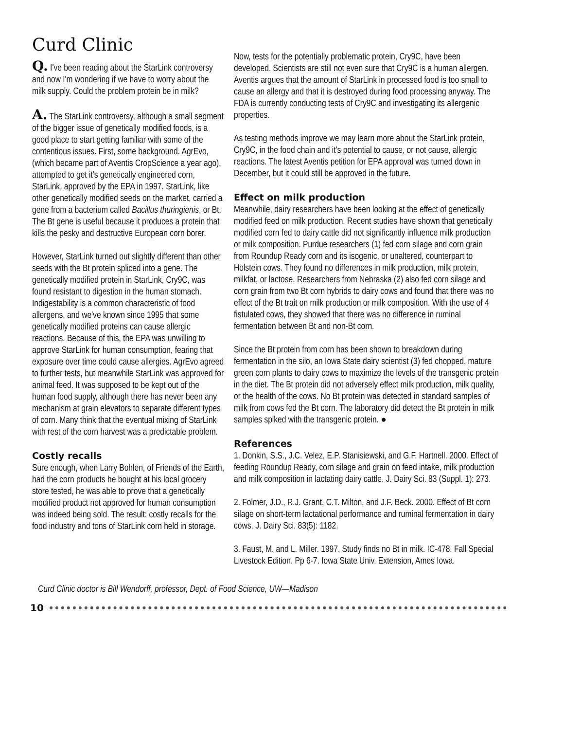Curd Clinic
Q. I've been reading about the StarLink controversy and now I'm wondering if we have to worry about the milk supply. Could the problem protein be in milk?
A. The StarLink controversy, although a small segment of the bigger issue of genetically modified foods, is a good place to start getting familiar with some of the contentious issues. First, some background. AgrEvo, (which became part of Aventis CropScience a year ago), attempted to get it's genetically engineered corn, StarLink, approved by the EPA in 1997. StarLink, like other genetically modified seeds on the market, carried a gene from a bacterium called Bacillus thuringienis, or Bt. The Bt gene is useful because it produces a protein that kills the pesky and destructive European corn borer.
However, StarLink turned out slightly different than other seeds with the Bt protein spliced into a gene. The genetically modified protein in StarLink, Cry9C, was found resistant to digestion in the human stomach. Indigestability is a common characteristic of food allergens, and we've known since 1995 that some genetically modified proteins can cause allergic reactions. Because of this, the EPA was unwilling to approve StarLink for human consumption, fearing that exposure over time could cause allergies. AgrEvo agreed to further tests, but meanwhile StarLink was approved for animal feed. It was supposed to be kept out of the human food supply, although there has never been any mechanism at grain elevators to separate different types of corn. Many think that the eventual mixing of StarLink with rest of the corn harvest was a predictable problem.
Costly recalls
Sure enough, when Larry Bohlen, of Friends of the Earth, had the corn products he bought at his local grocery store tested, he was able to prove that a genetically modified product not approved for human consumption was indeed being sold. The result: costly recalls for the food industry and tons of StarLink corn held in storage.
Now, tests for the potentially problematic protein, Cry9C, have been developed. Scientists are still not even sure that Cry9C is a human allergen. Aventis argues that the amount of StarLink in processed food is too small to cause an allergy and that it is destroyed during food processing anyway. The FDA is currently conducting tests of Cry9C and investigating its allergenic properties.
As testing methods improve we may learn more about the StarLink protein, Cry9C, in the food chain and it's potential to cause, or not cause, allergic reactions. The latest Aventis petition for EPA approval was turned down in December, but it could still be approved in the future.
Effect on milk production
Meanwhile, dairy researchers have been looking at the effect of genetically modified feed on milk production. Recent studies have shown that genetically modified corn fed to dairy cattle did not significantly influence milk production or milk composition. Purdue researchers (1) fed corn silage and corn grain from Roundup Ready corn and its isogenic, or unaltered, counterpart to Holstein cows. They found no differences in milk production, milk protein, milkfat, or lactose. Researchers from Nebraska (2) also fed corn silage and corn grain from two Bt corn hybrids to dairy cows and found that there was no effect of the Bt trait on milk production or milk composition. With the use of 4 fistulated cows, they showed that there was no difference in ruminal fermentation between Bt and non-Bt corn.
Since the Bt protein from corn has been shown to breakdown during fermentation in the silo, an Iowa State dairy scientist (3) fed chopped, mature green corn plants to dairy cows to maximize the levels of the transgenic protein in the diet. The Bt protein did not adversely effect milk production, milk quality, or the health of the cows. No Bt protein was detected in standard samples of milk from cows fed the Bt corn. The laboratory did detect the Bt protein in milk samples spiked with the transgenic protein. ●
References
1. Donkin, S.S., J.C. Velez, E.P. Stanisiewski, and G.F. Hartnell. 2000. Effect of feeding Roundup Ready, corn silage and grain on feed intake, milk production and milk composition in lactating dairy cattle. J. Dairy Sci. 83 (Suppl. 1): 273.
2. Folmer, J.D., R.J. Grant, C.T. Milton, and J.F. Beck. 2000. Effect of Bt corn silage on short-term lactational performance and ruminal fermentation in dairy cows. J. Dairy Sci. 83(5): 1182.
3. Faust, M. and L. Miller. 1997. Study finds no Bt in milk. IC-478. Fall Special Livestock Edition. Pp 6-7. Iowa State Univ. Extension, Ames Iowa.
Curd Clinic doctor is Bill Wendorff, professor, Dept. of Food Science, UW—Madison
10